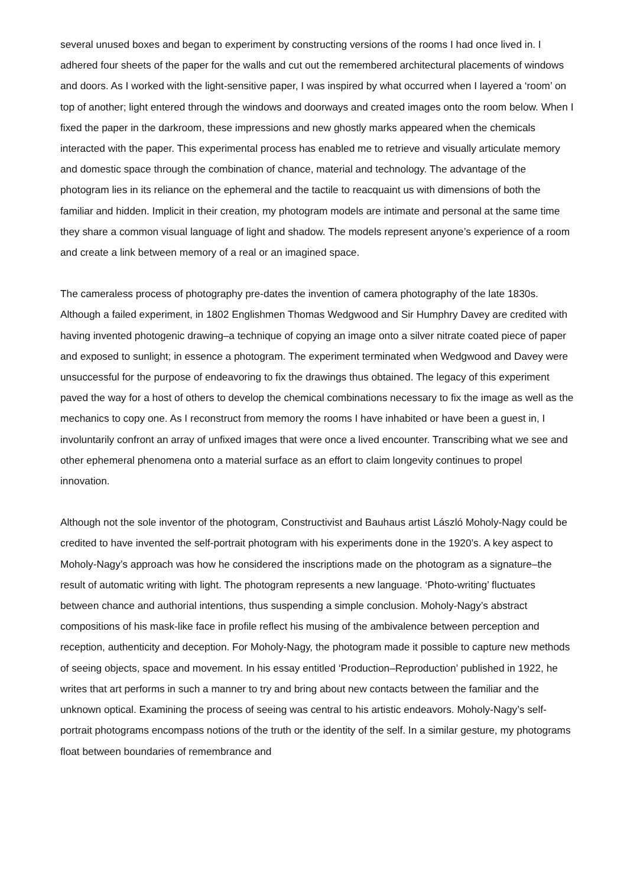several unused boxes and began to experiment by constructing versions of the rooms I had once lived in. I adhered four sheets of the paper for the walls and cut out the remembered architectural placements of windows and doors. As I worked with the light-sensitive paper, I was inspired by what occurred when I layered a ‘room’ on top of another; light entered through the windows and doorways and created images onto the room below. When I fixed the paper in the darkroom, these impressions and new ghostly marks appeared when the chemicals interacted with the paper. This experimental process has enabled me to retrieve and visually articulate memory and domestic space through the combination of chance, material and technology. The advantage of the photogram lies in its reliance on the ephemeral and the tactile to reacquaint us with dimensions of both the familiar and hidden. Implicit in their creation, my photogram models are intimate and personal at the same time they share a common visual language of light and shadow. The models represent anyone’s experience of a room and create a link between memory of a real or an imagined space.
The cameraless process of photography pre-dates the invention of camera photography of the late 1830s. Although a failed experiment, in 1802 Englishmen Thomas Wedgwood and Sir Humphry Davey are credited with having invented photogenic drawing–a technique of copying an image onto a silver nitrate coated piece of paper and exposed to sunlight; in essence a photogram. The experiment terminated when Wedgwood and Davey were unsuccessful for the purpose of endeavoring to fix the drawings thus obtained. The legacy of this experiment paved the way for a host of others to develop the chemical combinations necessary to fix the image as well as the mechanics to copy one. As I reconstruct from memory the rooms I have inhabited or have been a guest in, I involuntarily confront an array of unfixed images that were once a lived encounter. Transcribing what we see and other ephemeral phenomena onto a material surface as an effort to claim longevity continues to propel innovation.
Although not the sole inventor of the photogram, Constructivist and Bauhaus artist László Moholy-Nagy could be credited to have invented the self-portrait photogram with his experiments done in the 1920’s. A key aspect to Moholy-Nagy’s approach was how he considered the inscriptions made on the photogram as a signature–the result of automatic writing with light. The photogram represents a new language. ‘Photo-writing’ fluctuates between chance and authorial intentions, thus suspending a simple conclusion. Moholy-Nagy’s abstract compositions of his mask-like face in profile reflect his musing of the ambivalence between perception and reception, authenticity and deception. For Moholy-Nagy, the photogram made it possible to capture new methods of seeing objects, space and movement. In his essay entitled ‘Production–Reproduction’ published in 1922, he writes that art performs in such a manner to try and bring about new contacts between the familiar and the unknown optical. Examining the process of seeing was central to his artistic endeavors. Moholy-Nagy’s self-portrait photograms encompass notions of the truth or the identity of the self. In a similar gesture, my photograms float between boundaries of remembrance and